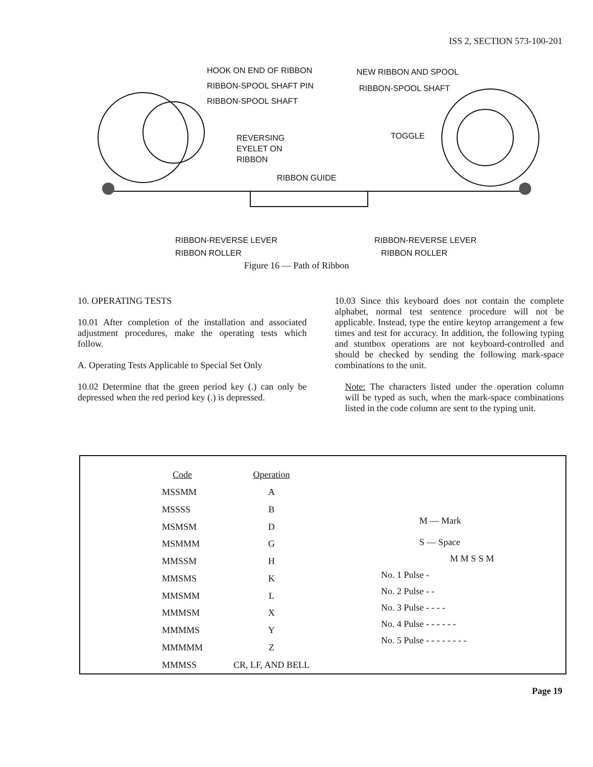ISS 2, SECTION 573-100-201
HOOK ON END OF RIBBON
RIBBON-SPOOL SHAFT PIN
RIBBON-SPOOL SHAFT
NEW RIBBON AND SPOOL
RIBBON-SPOOL SHAFT
REVERSING
EYELET ON
RIBBON
TOGGLE
RIBBON GUIDE
RIBBON-REVERSE LEVER
RIBBON ROLLER
RIBBON-REVERSE LEVER
RIBBON ROLLER
Figure 16 — Path of Ribbon
10. OPERATING TESTS
10.01 After completion of the installation and associated adjustment procedures, make the operating tests which follow.
A. Operating Tests Applicable to Special Set Only
10.02 Determine that the green period key (.) can only be depressed when the red period key (.) is depressed.
10.03 Since this keyboard does not contain the complete alphabet, normal test sentence procedure will not be applicable. Instead, type the entire keytop arrangement a few times and test for accuracy. In addition, the following typing and stuntbox operations are not keyboard-controlled and should be checked by sending the following mark-space combinations to the unit.
Note: The characters listed under the operation column will be typed as such, when the mark-space combinations listed in the code column are sent to the typing unit.
| Code | Operation |
| --- | --- |
| MSSMM | A |
| MSSSS | B |
| MSMSM | D |
| MSMMM | G |
| MMSSM | H |
| MMSMS | K |
| MMSMM | L |
| MMMSM | X |
| MMMMS | Y |
| MMMMM | Z |
| MMMSS | CR, LF, AND BELL |
M — Mark
S — Space
M M S S M
No. 1 Pulse -
No. 2 Pulse - -
No. 3 Pulse - - - -
No. 4 Pulse - - - - - -
No. 5 Pulse - - - - - - - -
Page 19